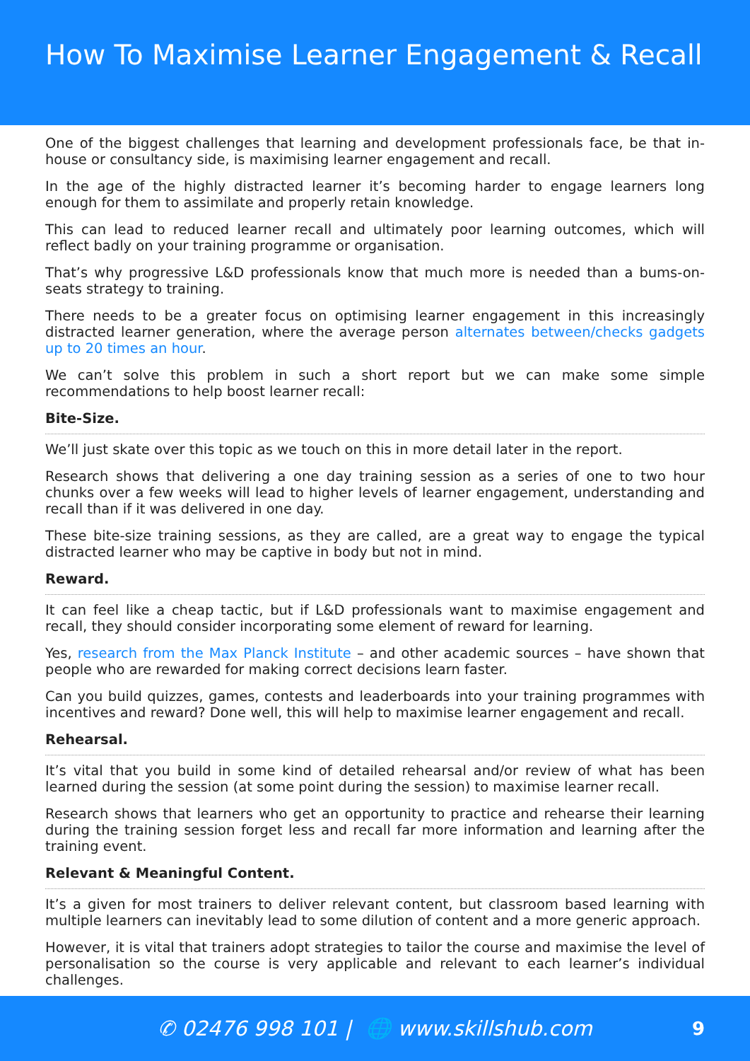How To Maximise Learner Engagement & Recall
One of the biggest challenges that learning and development professionals face, be that in-house or consultancy side, is maximising learner engagement and recall.
In the age of the highly distracted learner it’s becoming harder to engage learners long enough for them to assimilate and properly retain knowledge.
This can lead to reduced learner recall and ultimately poor learning outcomes, which will reflect badly on your training programme or organisation.
That’s why progressive L&D professionals know that much more is needed than a bums-on-seats strategy to training.
There needs to be a greater focus on optimising learner engagement in this increasingly distracted learner generation, where the average person alternates between/checks gadgets up to 20 times an hour.
We can’t solve this problem in such a short report but we can make some simple recommendations to help boost learner recall:
Bite-Size.
We’ll just skate over this topic as we touch on this in more detail later in the report.
Research shows that delivering a one day training session as a series of one to two hour chunks over a few weeks will lead to higher levels of learner engagement, understanding and recall than if it was delivered in one day.
These bite-size training sessions, as they are called, are a great way to engage the typical distracted learner who may be captive in body but not in mind.
Reward.
It can feel like a cheap tactic, but if L&D professionals want to maximise engagement and recall, they should consider incorporating some element of reward for learning.
Yes, research from the Max Planck Institute – and other academic sources – have shown that people who are rewarded for making correct decisions learn faster.
Can you build quizzes, games, contests and leaderboards into your training programmes with incentives and reward? Done well, this will help to maximise learner engagement and recall.
Rehearsal.
It’s vital that you build in some kind of detailed rehearsal and/or review of what has been learned during the session (at some point during the session) to maximise learner recall.
Research shows that learners who get an opportunity to practice and rehearse their learning during the training session forget less and recall far more information and learning after the training event.
Relevant & Meaningful Content.
It’s a given for most trainers to deliver relevant content, but classroom based learning with multiple learners can inevitably lead to some dilution of content and a more generic approach.
However, it is vital that trainers adopt strategies to tailor the course and maximise the level of personalisation so the course is very applicable and relevant to each learner’s individual challenges.
✆ 02476 998 101 | 🌐 www.skillshub.com 9